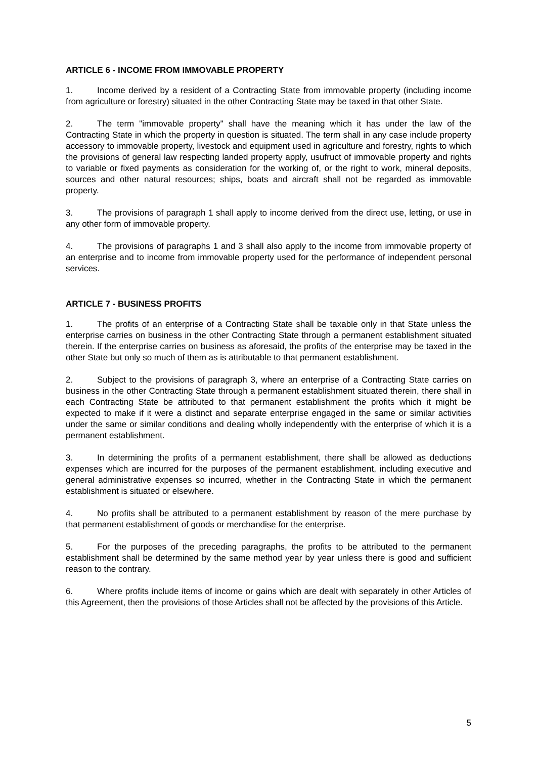ARTICLE 6 - INCOME FROM IMMOVABLE PROPERTY
1. Income derived by a resident of a Contracting State from immovable property (including income from agriculture or forestry) situated in the other Contracting State may be taxed in that other State.
2. The term "immovable property" shall have the meaning which it has under the law of the Contracting State in which the property in question is situated. The term shall in any case include property accessory to immovable property, livestock and equipment used in agriculture and forestry, rights to which the provisions of general law respecting landed property apply, usufruct of immovable property and rights to variable or fixed payments as consideration for the working of, or the right to work, mineral deposits, sources and other natural resources; ships, boats and aircraft shall not be regarded as immovable property.
3. The provisions of paragraph 1 shall apply to income derived from the direct use, letting, or use in any other form of immovable property.
4. The provisions of paragraphs 1 and 3 shall also apply to the income from immovable property of an enterprise and to income from immovable property used for the performance of independent personal services.
ARTICLE 7 - BUSINESS PROFITS
1. The profits of an enterprise of a Contracting State shall be taxable only in that State unless the enterprise carries on business in the other Contracting State through a permanent establishment situated therein. If the enterprise carries on business as aforesaid, the profits of the enterprise may be taxed in the other State but only so much of them as is attributable to that permanent establishment.
2. Subject to the provisions of paragraph 3, where an enterprise of a Contracting State carries on business in the other Contracting State through a permanent establishment situated therein, there shall in each Contracting State be attributed to that permanent establishment the profits which it might be expected to make if it were a distinct and separate enterprise engaged in the same or similar activities under the same or similar conditions and dealing wholly independently with the enterprise of which it is a permanent establishment.
3. In determining the profits of a permanent establishment, there shall be allowed as deductions expenses which are incurred for the purposes of the permanent establishment, including executive and general administrative expenses so incurred, whether in the Contracting State in which the permanent establishment is situated or elsewhere.
4. No profits shall be attributed to a permanent establishment by reason of the mere purchase by that permanent establishment of goods or merchandise for the enterprise.
5. For the purposes of the preceding paragraphs, the profits to be attributed to the permanent establishment shall be determined by the same method year by year unless there is good and sufficient reason to the contrary.
6. Where profits include items of income or gains which are dealt with separately in other Articles of this Agreement, then the provisions of those Articles shall not be affected by the provisions of this Article.
5